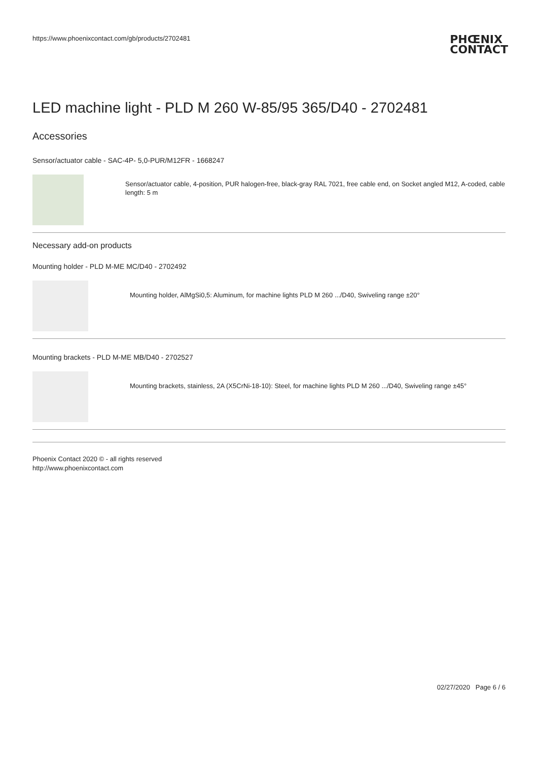https://www.phoenixcontact.com/gb/products/2702481 PHŒNIX
CONTACT
LED machine light - PLD M 260 W-85/95 365/D40 - 2702481
Accessories
Sensor/actuator cable - SAC-4P- 5,0-PUR/M12FR - 1668247
Sensor/actuator cable, 4-position, PUR halogen-free, black-gray RAL 7021, free cable end, on Socket angled M12, A-coded, cable length: 5 m
Necessary add-on products
Mounting holder - PLD M-ME MC/D40 - 2702492
Mounting holder, AlMgSi0,5: Aluminum, for machine lights PLD M 260 .../D40, Swiveling range ±20°
Mounting brackets - PLD M-ME MB/D40 - 2702527
Mounting brackets, stainless, 2A (X5CrNi-18-10): Steel, for machine lights PLD M 260 .../D40, Swiveling range ±45°
Phoenix Contact 2020 © - all rights reserved
http://www.phoenixcontact.com
02/27/2020 Page 6 / 6